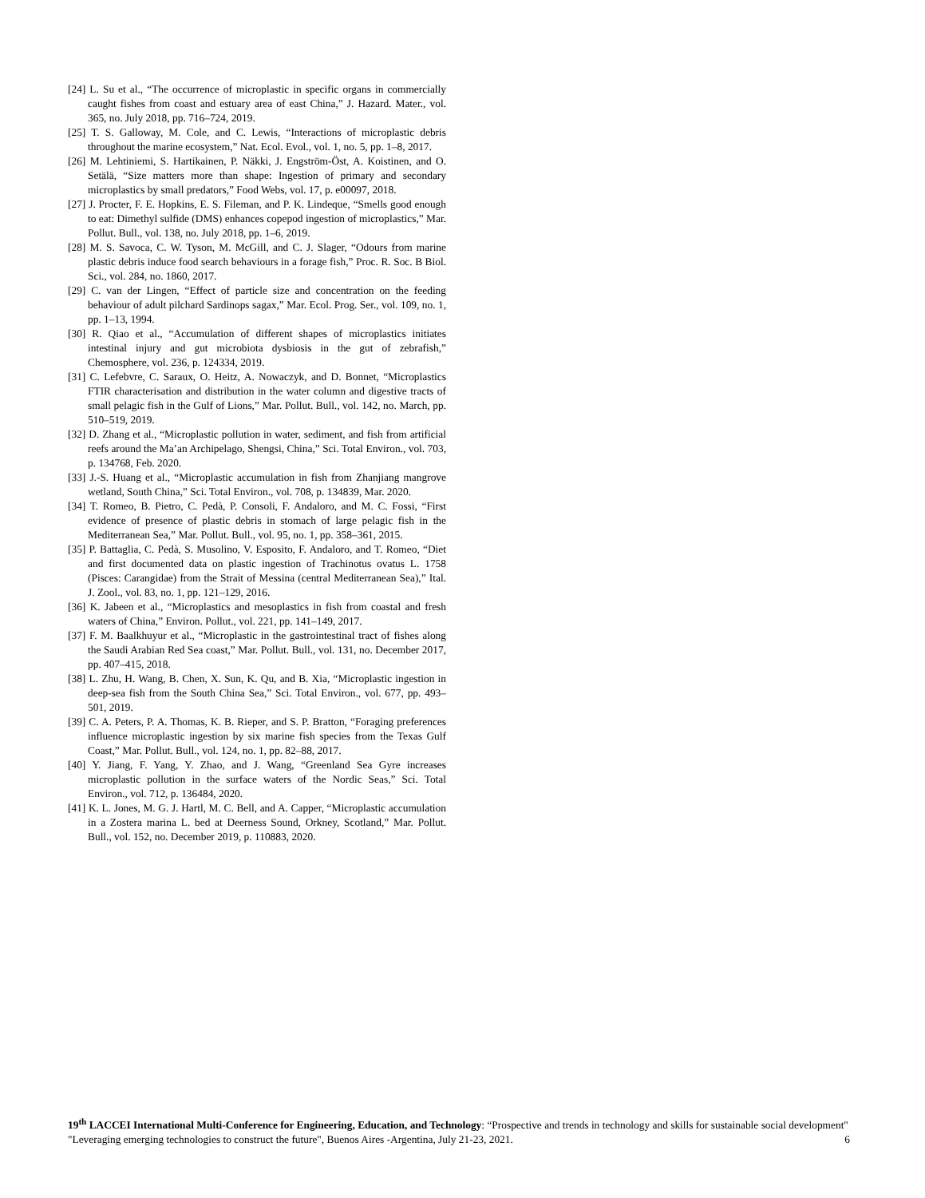[24] L. Su et al., “The occurrence of microplastic in specific organs in commercially caught fishes from coast and estuary area of east China,” J. Hazard. Mater., vol. 365, no. July 2018, pp. 716–724, 2019.
[25] T. S. Galloway, M. Cole, and C. Lewis, “Interactions of microplastic debris throughout the marine ecosystem,” Nat. Ecol. Evol., vol. 1, no. 5, pp. 1–8, 2017.
[26] M. Lehtiniemi, S. Hartikainen, P. Näkki, J. Engström-Öst, A. Koistinen, and O. Setälä, “Size matters more than shape: Ingestion of primary and secondary microplastics by small predators,” Food Webs, vol. 17, p. e00097, 2018.
[27] J. Procter, F. E. Hopkins, E. S. Fileman, and P. K. Lindeque, “Smells good enough to eat: Dimethyl sulfide (DMS) enhances copepod ingestion of microplastics,” Mar. Pollut. Bull., vol. 138, no. July 2018, pp. 1–6, 2019.
[28] M. S. Savoca, C. W. Tyson, M. McGill, and C. J. Slager, “Odours from marine plastic debris induce food search behaviours in a forage fish,” Proc. R. Soc. B Biol. Sci., vol. 284, no. 1860, 2017.
[29] C. van der Lingen, “Effect of particle size and concentration on the feeding behaviour of adult pilchard Sardinops sagax,” Mar. Ecol. Prog. Ser., vol. 109, no. 1, pp. 1–13, 1994.
[30] R. Qiao et al., “Accumulation of different shapes of microplastics initiates intestinal injury and gut microbiota dysbiosis in the gut of zebrafish,” Chemosphere, vol. 236, p. 124334, 2019.
[31] C. Lefebvre, C. Saraux, O. Heitz, A. Nowaczyk, and D. Bonnet, “Microplastics FTIR characterisation and distribution in the water column and digestive tracts of small pelagic fish in the Gulf of Lions,” Mar. Pollut. Bull., vol. 142, no. March, pp. 510–519, 2019.
[32] D. Zhang et al., “Microplastic pollution in water, sediment, and fish from artificial reefs around the Ma’an Archipelago, Shengsi, China,” Sci. Total Environ., vol. 703, p. 134768, Feb. 2020.
[33] J.-S. Huang et al., “Microplastic accumulation in fish from Zhanjiang mangrove wetland, South China,” Sci. Total Environ., vol. 708, p. 134839, Mar. 2020.
[34] T. Romeo, B. Pietro, C. Pedà, P. Consoli, F. Andaloro, and M. C. Fossi, “First evidence of presence of plastic debris in stomach of large pelagic fish in the Mediterranean Sea,” Mar. Pollut. Bull., vol. 95, no. 1, pp. 358–361, 2015.
[35] P. Battaglia, C. Pedà, S. Musolino, V. Esposito, F. Andaloro, and T. Romeo, “Diet and first documented data on plastic ingestion of Trachinotus ovatus L. 1758 (Pisces: Carangidae) from the Strait of Messina (central Mediterranean Sea),” Ital. J. Zool., vol. 83, no. 1, pp. 121–129, 2016.
[36] K. Jabeen et al., “Microplastics and mesoplastics in fish from coastal and fresh waters of China,” Environ. Pollut., vol. 221, pp. 141–149, 2017.
[37] F. M. Baalkhuyur et al., “Microplastic in the gastrointestinal tract of fishes along the Saudi Arabian Red Sea coast,” Mar. Pollut. Bull., vol. 131, no. December 2017, pp. 407–415, 2018.
[38] L. Zhu, H. Wang, B. Chen, X. Sun, K. Qu, and B. Xia, “Microplastic ingestion in deep-sea fish from the South China Sea,” Sci. Total Environ., vol. 677, pp. 493–501, 2019.
[39] C. A. Peters, P. A. Thomas, K. B. Rieper, and S. P. Bratton, “Foraging preferences influence microplastic ingestion by six marine fish species from the Texas Gulf Coast,” Mar. Pollut. Bull., vol. 124, no. 1, pp. 82–88, 2017.
[40] Y. Jiang, F. Yang, Y. Zhao, and J. Wang, “Greenland Sea Gyre increases microplastic pollution in the surface waters of the Nordic Seas,” Sci. Total Environ., vol. 712, p. 136484, 2020.
[41] K. L. Jones, M. G. J. Hartl, M. C. Bell, and A. Capper, “Microplastic accumulation in a Zostera marina L. bed at Deerness Sound, Orkney, Scotland,” Mar. Pollut. Bull., vol. 152, no. December 2019, p. 110883, 2020.
19<sup>th</sup> LACCEI International Multi-Conference for Engineering, Education, and Technology: “Prospective and trends in technology and skills for sustainable social development" "Leveraging emerging technologies to construct the future", Buenos Aires -Argentina, July 21-23, 2021. 6